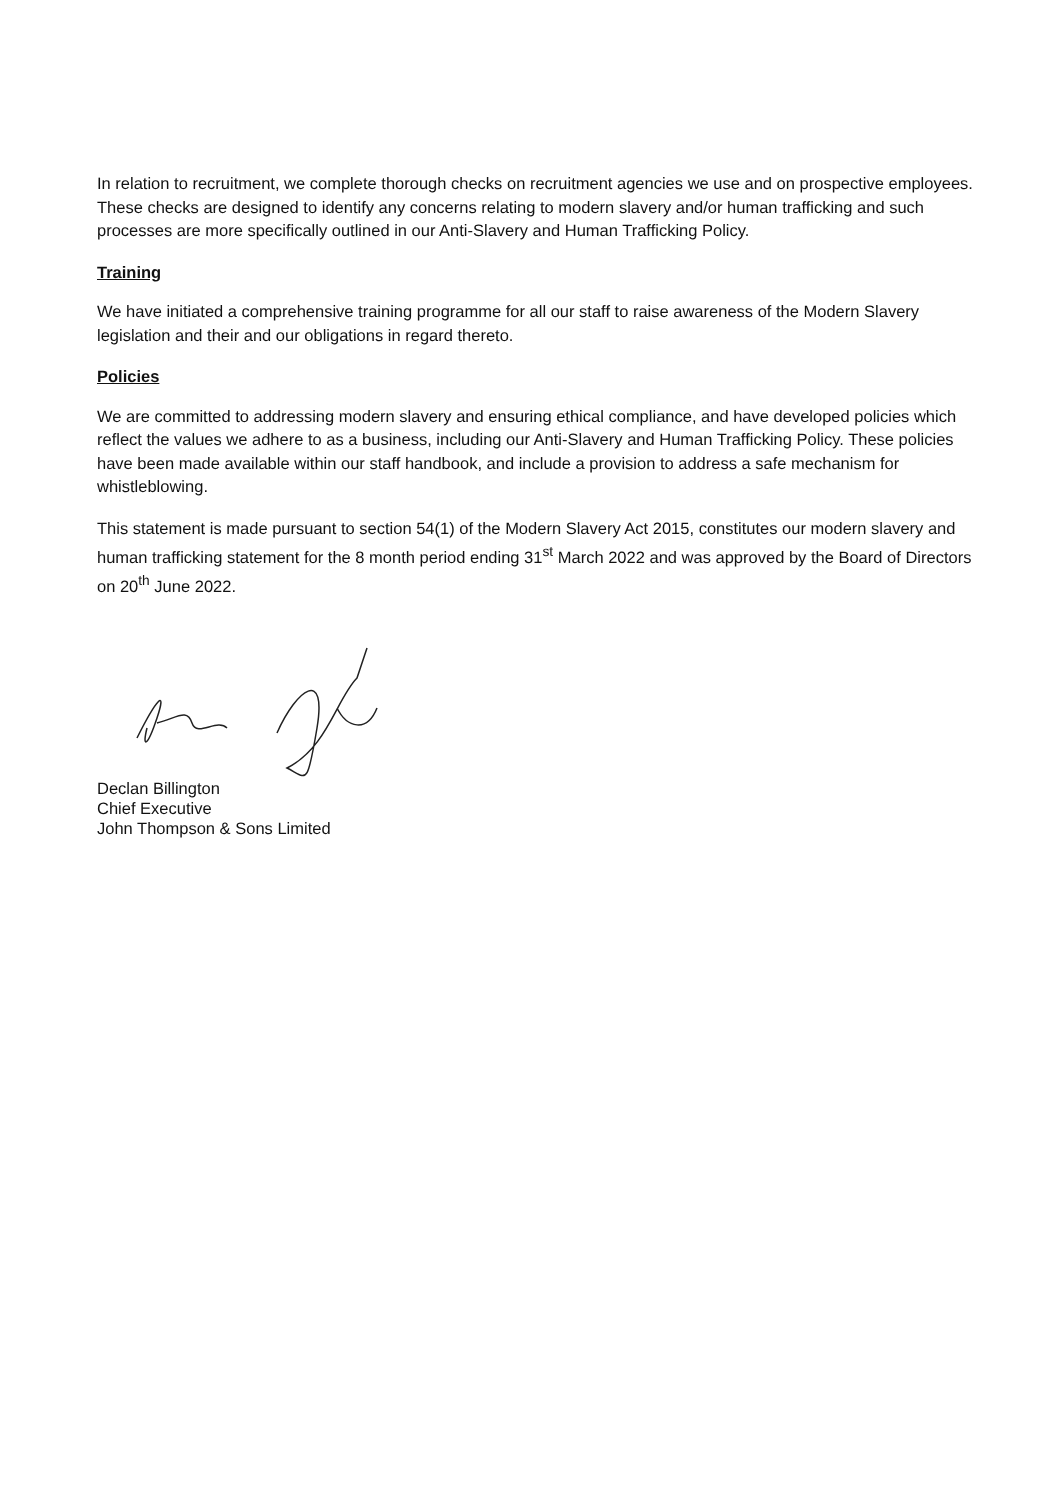In relation to recruitment, we complete thorough checks on recruitment agencies we use and on prospective employees. These checks are designed to identify any concerns relating to modern slavery and/or human trafficking and such processes are more specifically outlined in our Anti-Slavery and Human Trafficking Policy.
Training
We have initiated a comprehensive training programme for all our staff to raise awareness of the Modern Slavery legislation and their and our obligations in regard thereto.
Policies
We are committed to addressing modern slavery and ensuring ethical compliance, and have developed policies which reflect the values we adhere to as a business, including our Anti-Slavery and Human Trafficking Policy. These policies have been made available within our staff handbook, and include a provision to address a safe mechanism for whistleblowing.
This statement is made pursuant to section 54(1) of the Modern Slavery Act 2015, constitutes our modern slavery and human trafficking statement for the 8 month period ending 31<sup>st</sup> March 2022 and was approved by the Board of Directors on 20<sup>th</sup> June 2022.
Declan Billington
Chief Executive
John Thompson & Sons Limited